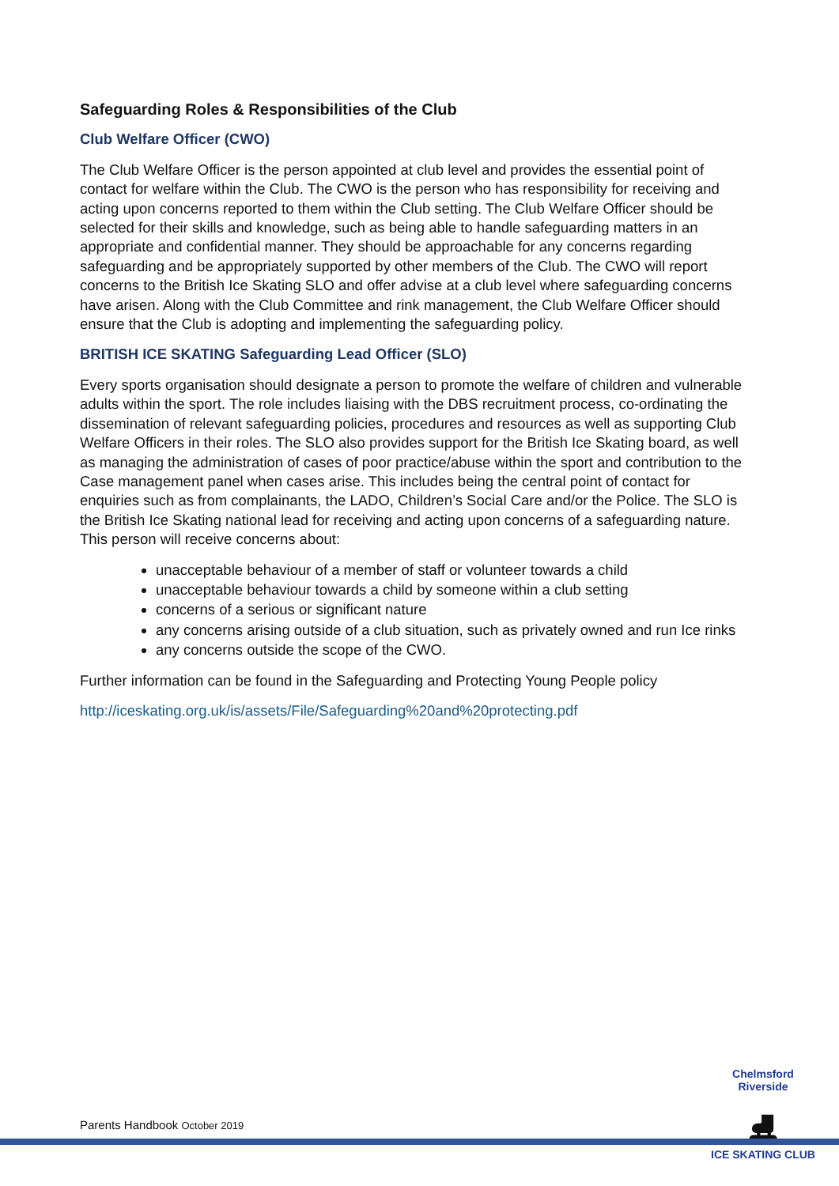Safeguarding Roles & Responsibilities of the Club
Club Welfare Officer (CWO)
The Club Welfare Officer is the person appointed at club level and provides the essential point of contact for welfare within the Club. The CWO is the person who has responsibility for receiving and acting upon concerns reported to them within the Club setting. The Club Welfare Officer should be selected for their skills and knowledge, such as being able to handle safeguarding matters in an appropriate and confidential manner. They should be approachable for any concerns regarding safeguarding and be appropriately supported by other members of the Club. The CWO will report concerns to the British Ice Skating SLO and offer advise at a club level where safeguarding concerns have arisen. Along with the Club Committee and rink management, the Club Welfare Officer should ensure that the Club is adopting and implementing the safeguarding policy.
BRITISH ICE SKATING Safeguarding Lead Officer (SLO)
Every sports organisation should designate a person to promote the welfare of children and vulnerable adults within the sport. The role includes liaising with the DBS recruitment process, co-ordinating the dissemination of relevant safeguarding policies, procedures and resources as well as supporting Club Welfare Officers in their roles. The SLO also provides support for the British Ice Skating board, as well as managing the administration of cases of poor practice/abuse within the sport and contribution to the Case management panel when cases arise. This includes being the central point of contact for enquiries such as from complainants, the LADO, Children’s Social Care and/or the Police. The SLO is the British Ice Skating national lead for receiving and acting upon concerns of a safeguarding nature. This person will receive concerns about:
unacceptable behaviour of a member of staff or volunteer towards a child
unacceptable behaviour towards a child by someone within a club setting
concerns of a serious or significant nature
any concerns arising outside of a club situation, such as privately owned and run Ice rinks
any concerns outside the scope of the CWO.
Further information can be found in the Safeguarding and Protecting Young People policy
http://iceskating.org.uk/is/assets/File/Safeguarding%20and%20protecting.pdf
Chelmsford Riverside
⛸
ICE SKATING CLUB
Parents Handbook October 2019